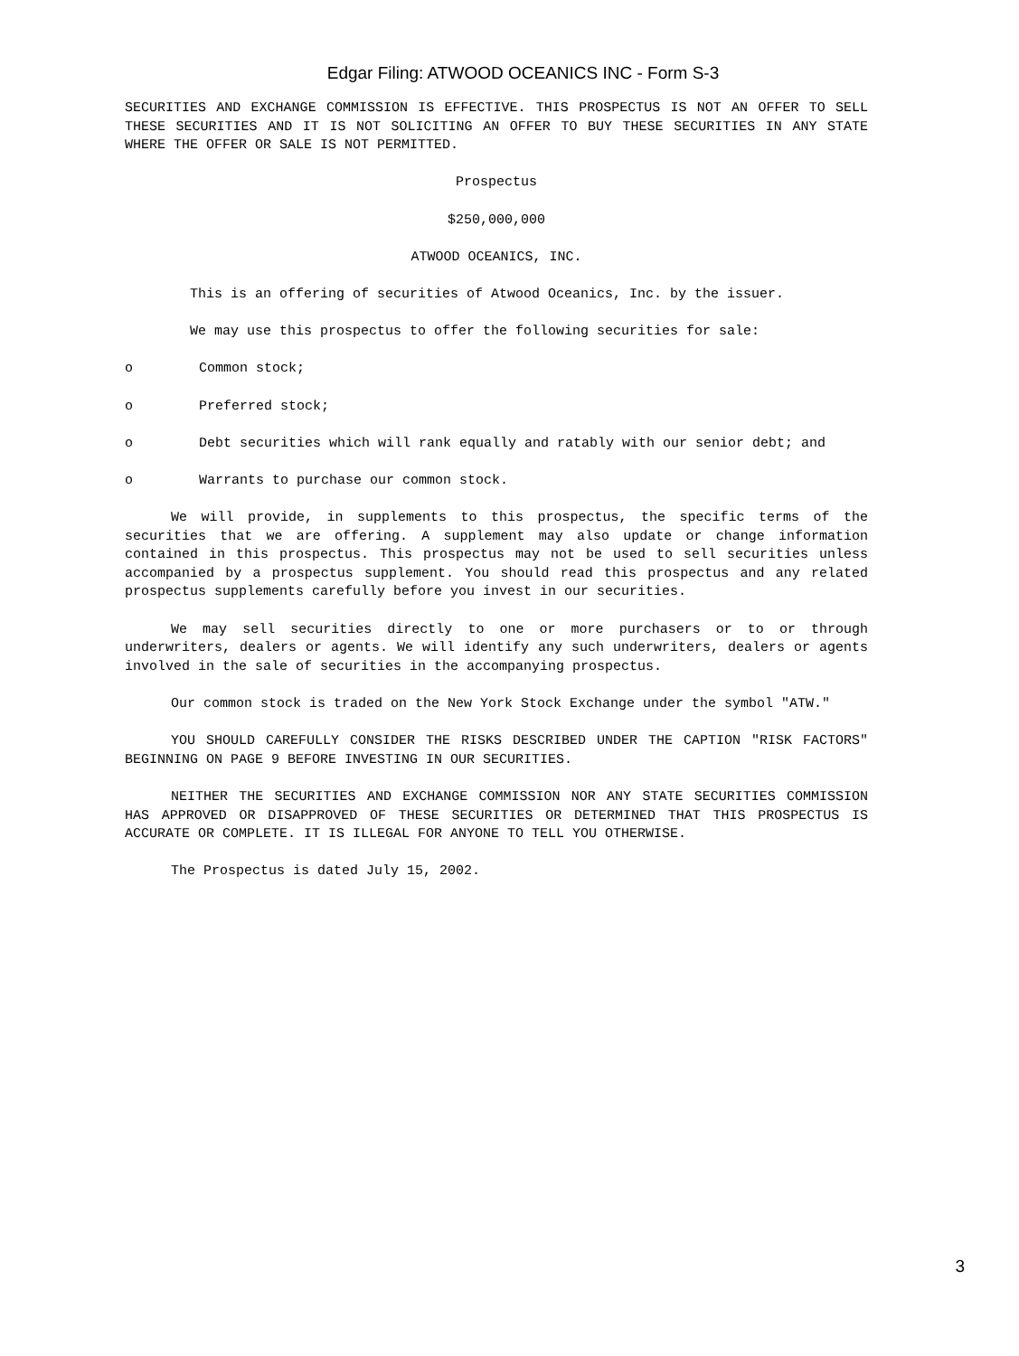Edgar Filing: ATWOOD OCEANICS INC - Form S-3
SECURITIES AND EXCHANGE COMMISSION IS EFFECTIVE. THIS PROSPECTUS IS NOT AN OFFER TO SELL THESE SECURITIES AND IT IS NOT SOLICITING AN OFFER TO BUY THESE SECURITIES IN ANY STATE WHERE THE OFFER OR SALE IS NOT PERMITTED.
Prospectus
$250,000,000
ATWOOD OCEANICS, INC.
This is an offering of securities of Atwood Oceanics, Inc. by the issuer.
We may use this prospectus to offer the following securities for sale:
o Common stock;
o Preferred stock;
o Debt securities which will rank equally and ratably with our senior debt; and
o Warrants to purchase our common stock.
We will provide, in supplements to this prospectus, the specific terms of the securities that we are offering. A supplement may also update or change information contained in this prospectus. This prospectus may not be used to sell securities unless accompanied by a prospectus supplement. You should read this prospectus and any related prospectus supplements carefully before you invest in our securities.
We may sell securities directly to one or more purchasers or to or through underwriters, dealers or agents. We will identify any such underwriters, dealers or agents involved in the sale of securities in the accompanying prospectus.
Our common stock is traded on the New York Stock Exchange under the symbol "ATW."
YOU SHOULD CAREFULLY CONSIDER THE RISKS DESCRIBED UNDER THE CAPTION "RISK FACTORS" BEGINNING ON PAGE 9 BEFORE INVESTING IN OUR SECURITIES.
NEITHER THE SECURITIES AND EXCHANGE COMMISSION NOR ANY STATE SECURITIES COMMISSION HAS APPROVED OR DISAPPROVED OF THESE SECURITIES OR DETERMINED THAT THIS PROSPECTUS IS ACCURATE OR COMPLETE. IT IS ILLEGAL FOR ANYONE TO TELL YOU OTHERWISE.
The Prospectus is dated July 15, 2002.
3